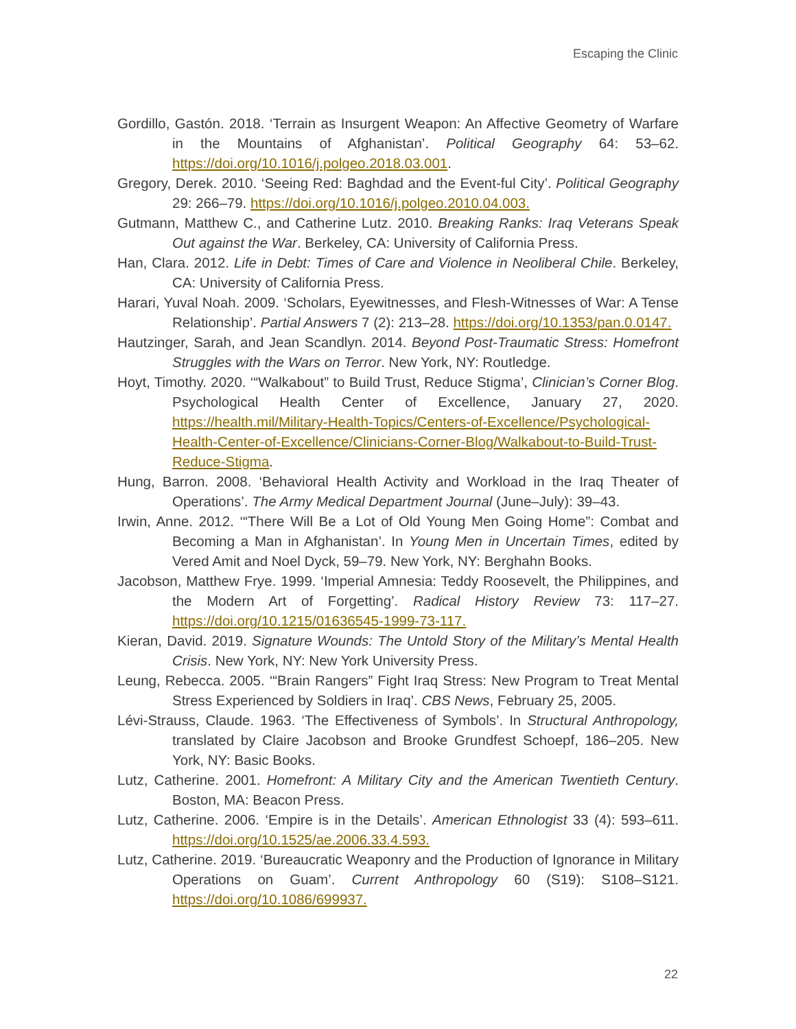Escaping the Clinic
Gordillo, Gastón. 2018. ‘Terrain as Insurgent Weapon: An Affective Geometry of Warfare in the Mountains of Afghanistan’. Political Geography 64: 53–62. https://doi.org/10.1016/j.polgeo.2018.03.001.
Gregory, Derek. 2010. ‘Seeing Red: Baghdad and the Event-ful City’. Political Geography 29: 266–79. https://doi.org/10.1016/j.polgeo.2010.04.003.
Gutmann, Matthew C., and Catherine Lutz. 2010. Breaking Ranks: Iraq Veterans Speak Out against the War. Berkeley, CA: University of California Press.
Han, Clara. 2012. Life in Debt: Times of Care and Violence in Neoliberal Chile. Berkeley, CA: University of California Press.
Harari, Yuval Noah. 2009. ‘Scholars, Eyewitnesses, and Flesh-Witnesses of War: A Tense Relationship’. Partial Answers 7 (2): 213–28. https://doi.org/10.1353/pan.0.0147.
Hautzinger, Sarah, and Jean Scandlyn. 2014. Beyond Post-Traumatic Stress: Homefront Struggles with the Wars on Terror. New York, NY: Routledge.
Hoyt, Timothy. 2020. ‘“Walkabout” to Build Trust, Reduce Stigma’, Clinician’s Corner Blog. Psychological Health Center of Excellence, January 27, 2020. https://health.mil/Military-Health-Topics/Centers-of-Excellence/Psychological-Health-Center-of-Excellence/Clinicians-Corner-Blog/Walkabout-to-Build-Trust-Reduce-Stigma.
Hung, Barron. 2008. ‘Behavioral Health Activity and Workload in the Iraq Theater of Operations’. The Army Medical Department Journal (June–July): 39–43.
Irwin, Anne. 2012. ‘“There Will Be a Lot of Old Young Men Going Home”: Combat and Becoming a Man in Afghanistan’. In Young Men in Uncertain Times, edited by Vered Amit and Noel Dyck, 59–79. New York, NY: Berghahn Books.
Jacobson, Matthew Frye. 1999. ‘Imperial Amnesia: Teddy Roosevelt, the Philippines, and the Modern Art of Forgetting’. Radical History Review 73: 117–27. https://doi.org/10.1215/01636545-1999-73-117.
Kieran, David. 2019. Signature Wounds: The Untold Story of the Military’s Mental Health Crisis. New York, NY: New York University Press.
Leung, Rebecca. 2005. ‘“Brain Rangers” Fight Iraq Stress: New Program to Treat Mental Stress Experienced by Soldiers in Iraq’. CBS News, February 25, 2005.
Lévi-Strauss, Claude. 1963. ‘The Effectiveness of Symbols’. In Structural Anthropology, translated by Claire Jacobson and Brooke Grundfest Schoepf, 186–205. New York, NY: Basic Books.
Lutz, Catherine. 2001. Homefront: A Military City and the American Twentieth Century. Boston, MA: Beacon Press.
Lutz, Catherine. 2006. ‘Empire is in the Details’. American Ethnologist 33 (4): 593–611. https://doi.org/10.1525/ae.2006.33.4.593.
Lutz, Catherine. 2019. ‘Bureaucratic Weaponry and the Production of Ignorance in Military Operations on Guam’. Current Anthropology 60 (S19): S108–S121. https://doi.org/10.1086/699937.
22